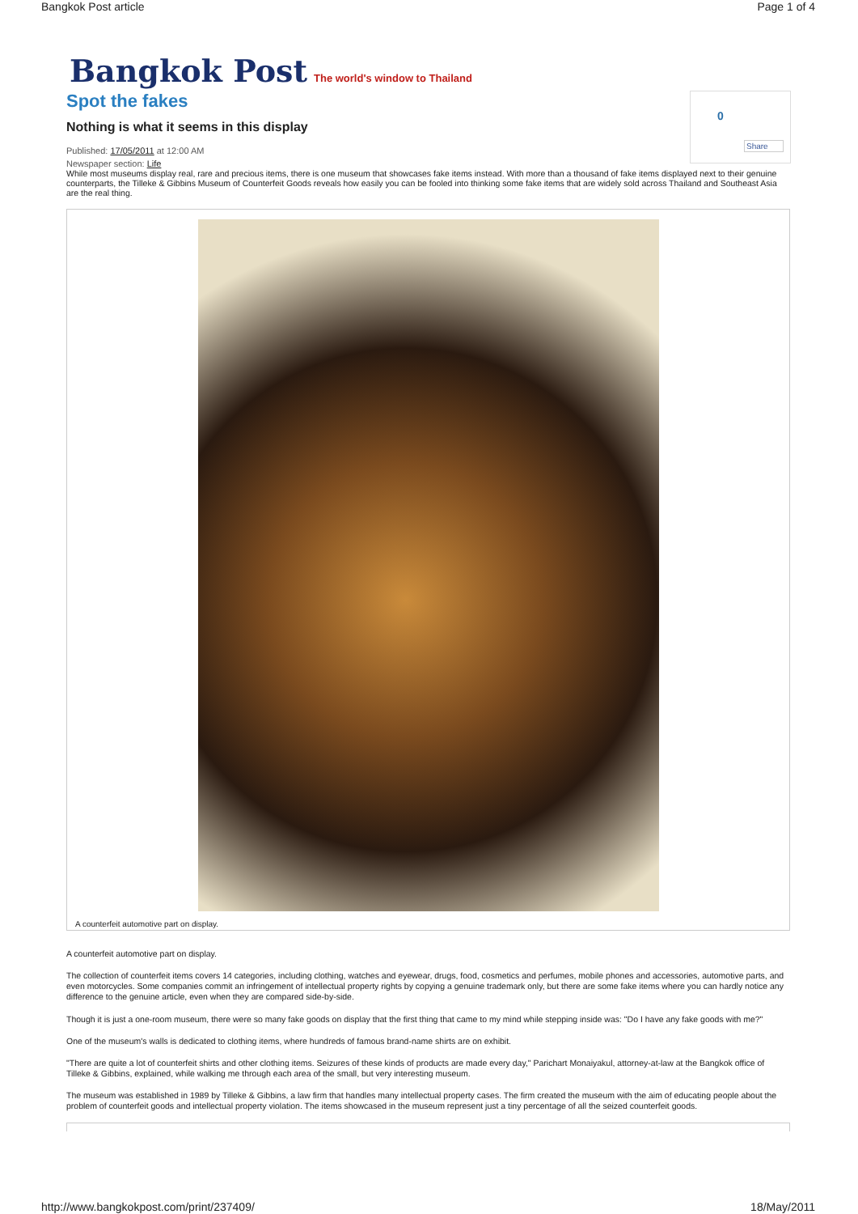Bangkok Post article Page 1 of 4
0
Share
Bangkok Post The world's window to Thailand
Spot the fakes
Nothing is what it seems in this display
Published: 17/05/2011 at 12:00 AM
Newspaper section: Life
While most museums display real, rare and precious items, there is one museum that showcases fake items instead. With more than a thousand of fake items displayed next to their genuine counterparts, the Tilleke & Gibbins Museum of Counterfeit Goods reveals how easily you can be fooled into thinking some fake items that are widely sold across Thailand and Southeast Asia are the real thing.
A counterfeit automotive part on display.
A counterfeit automotive part on display.
The collection of counterfeit items covers 14 categories, including clothing, watches and eyewear, drugs, food, cosmetics and perfumes, mobile phones and accessories, automotive parts, and even motorcycles. Some companies commit an infringement of intellectual property rights by copying a genuine trademark only, but there are some fake items where you can hardly notice any difference to the genuine article, even when they are compared side-by-side.
Though it is just a one-room museum, there were so many fake goods on display that the first thing that came to my mind while stepping inside was: "Do I have any fake goods with me?"
One of the museum's walls is dedicated to clothing items, where hundreds of famous brand-name shirts are on exhibit.
"There are quite a lot of counterfeit shirts and other clothing items. Seizures of these kinds of products are made every day," Parichart Monaiyakul, attorney-at-law at the Bangkok office of Tilleke & Gibbins, explained, while walking me through each area of the small, but very interesting museum.
The museum was established in 1989 by Tilleke & Gibbins, a law firm that handles many intellectual property cases. The firm created the museum with the aim of educating people about the problem of counterfeit goods and intellectual property violation. The items showcased in the museum represent just a tiny percentage of all the seized counterfeit goods.
http://www.bangkokpost.com/print/237409/ 18/May/2011